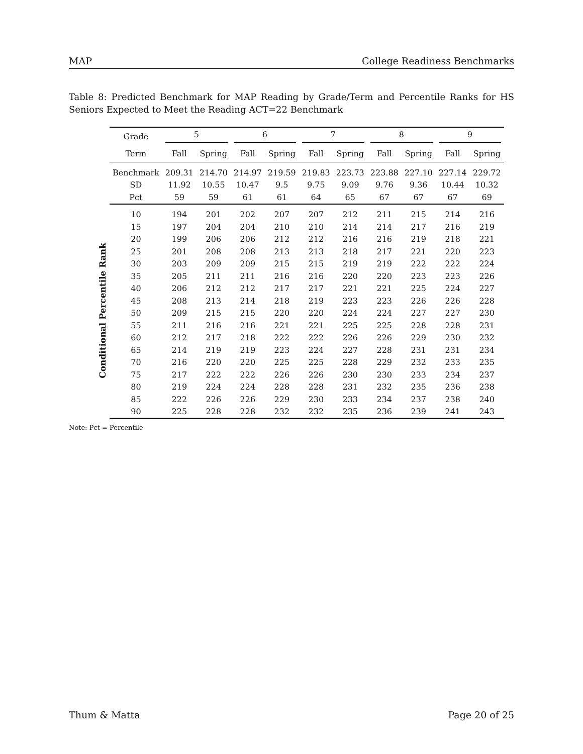MAP College Readiness Benchmarks
Table 8: Predicted Benchmark for MAP Reading by Grade/Term and Percentile Ranks for HS Seniors Expected to Meet the Reading ACT=22 Benchmark
Conditional Percentile Rank
| Grade | 5 | | 6 | | 7 | | 8 | | 9 | |
| --- | --- | --- | --- | --- | --- | --- | --- | --- | --- | --- |
| Term | Fall | Spring | Fall | Spring | Fall | Spring | Fall | Spring | Fall | Spring |
| Benchmark | 209.31 | 214.70 | 214.97 | 219.59 | 219.83 | 223.73 | 223.88 | 227.10 | 227.14 | 229.72 |
| SD | 11.92 | 10.55 | 10.47 | 9.5 | 9.75 | 9.09 | 9.76 | 9.36 | 10.44 | 10.32 |
| Pct | 59 | 59 | 61 | 61 | 64 | 65 | 67 | 67 | 67 | 69 |
| 10 | 194 | 201 | 202 | 207 | 207 | 212 | 211 | 215 | 214 | 216 |
| 15 | 197 | 204 | 204 | 210 | 210 | 214 | 214 | 217 | 216 | 219 |
| 20 | 199 | 206 | 206 | 212 | 212 | 216 | 216 | 219 | 218 | 221 |
| 25 | 201 | 208 | 208 | 213 | 213 | 218 | 217 | 221 | 220 | 223 |
| 30 | 203 | 209 | 209 | 215 | 215 | 219 | 219 | 222 | 222 | 224 |
| 35 | 205 | 211 | 211 | 216 | 216 | 220 | 220 | 223 | 223 | 226 |
| 40 | 206 | 212 | 212 | 217 | 217 | 221 | 221 | 225 | 224 | 227 |
| 45 | 208 | 213 | 214 | 218 | 219 | 223 | 223 | 226 | 226 | 228 |
| 50 | 209 | 215 | 215 | 220 | 220 | 224 | 224 | 227 | 227 | 230 |
| 55 | 211 | 216 | 216 | 221 | 221 | 225 | 225 | 228 | 228 | 231 |
| 60 | 212 | 217 | 218 | 222 | 222 | 226 | 226 | 229 | 230 | 232 |
| 65 | 214 | 219 | 219 | 223 | 224 | 227 | 228 | 231 | 231 | 234 |
| 70 | 216 | 220 | 220 | 225 | 225 | 228 | 229 | 232 | 233 | 235 |
| 75 | 217 | 222 | 222 | 226 | 226 | 230 | 230 | 233 | 234 | 237 |
| 80 | 219 | 224 | 224 | 228 | 228 | 231 | 232 | 235 | 236 | 238 |
| 85 | 222 | 226 | 226 | 229 | 230 | 233 | 234 | 237 | 238 | 240 |
| 90 | 225 | 228 | 228 | 232 | 232 | 235 | 236 | 239 | 241 | 243 |
Note: Pct = Percentile
Thum & Matta Page 20 of 25